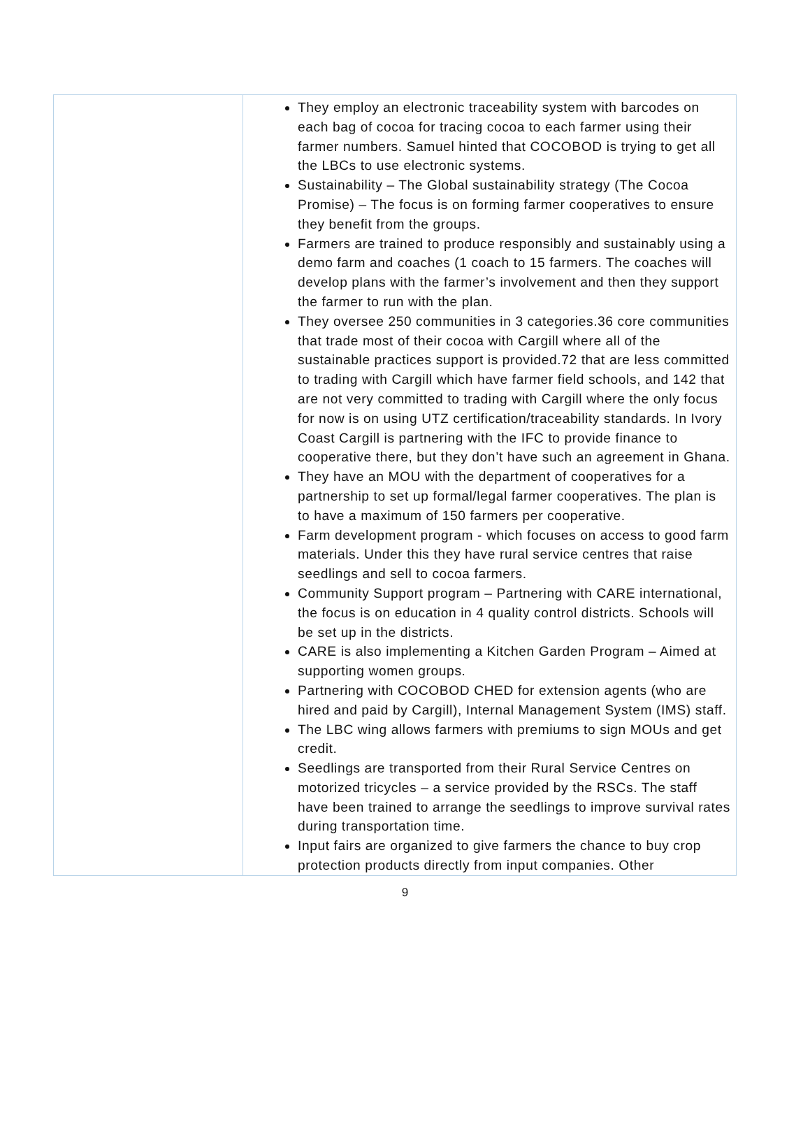| | They employ an electronic traceability system with barcodes on each bag of cocoa for tracing cocoa to each farmer using their farmer numbers. Samuel hinted that COCOBOD is trying to get all the LBCs to use electronic systems. Sustainability – The Global sustainability strategy (The Cocoa Promise) – The focus is on forming farmer cooperatives to ensure they benefit from the groups. Farmers are trained to produce responsibly and sustainably using a demo farm and coaches (1 coach to 15 farmers. The coaches will develop plans with the farmer’s involvement and then they support the farmer to run with the plan. They oversee 250 communities in 3 categories.36 core communities that trade most of their cocoa with Cargill where all of the sustainable practices support is provided.72 that are less committed to trading with Cargill which have farmer field schools, and 142 that are not very committed to trading with Cargill where the only focus for now is on using UTZ certification/traceability standards. In Ivory Coast Cargill is partnering with the IFC to provide finance to cooperative there, but they don’t have such an agreement in Ghana. They have an MOU with the department of cooperatives for a partnership to set up formal/legal farmer cooperatives. The plan is to have a maximum of 150 farmers per cooperative. Farm development program - which focuses on access to good farm materials. Under this they have rural service centres that raise seedlings and sell to cocoa farmers. Community Support program – Partnering with CARE international, the focus is on education in 4 quality control districts. Schools will be set up in the districts. CARE is also implementing a Kitchen Garden Program – Aimed at supporting women groups. Partnering with COCOBOD CHED for extension agents (who are hired and paid by Cargill), Internal Management System (IMS) staff. The LBC wing allows farmers with premiums to sign MOUs and get credit. Seedlings are transported from their Rural Service Centres on motorized tricycles – a service provided by the RSCs. The staff have been trained to arrange the seedlings to improve survival rates during transportation time. Input fairs are organized to give farmers the chance to buy crop protection products directly from input companies. Other |
9